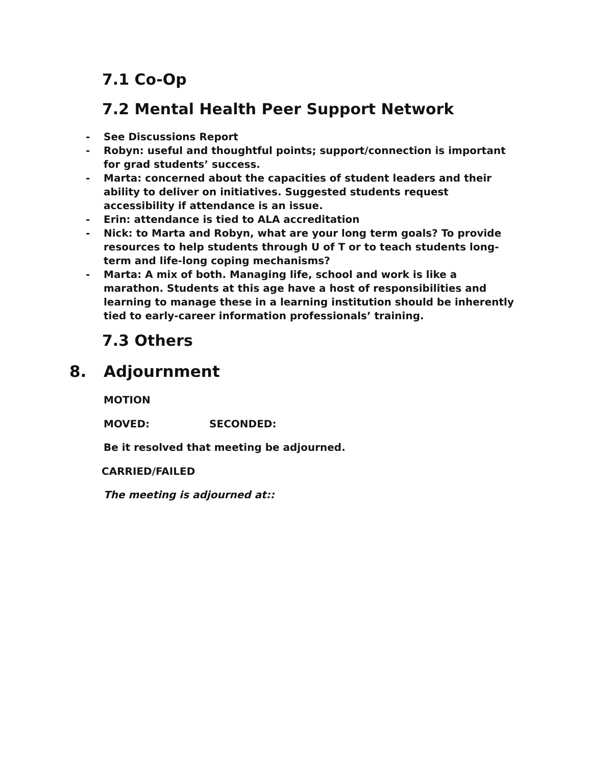7.1 Co-Op
7.2 Mental Health Peer Support Network
- See Discussions Report
- Robyn: useful and thoughtful points; support/connection is important for grad students’ success.
- Marta: concerned about the capacities of student leaders and their ability to deliver on initiatives. Suggested students request accessibility if attendance is an issue.
- Erin: attendance is tied to ALA accreditation
- Nick: to Marta and Robyn, what are your long term goals? To provide resources to help students through U of T or to teach students long-term and life-long coping mechanisms?
- Marta: A mix of both. Managing life, school and work is like a marathon. Students at this age have a host of responsibilities and learning to manage these in a learning institution should be inherently tied to early-career information professionals’ training.
7.3 Others
8. Adjournment
MOTION
MOVED: SECONDED:
Be it resolved that meeting be adjourned.
CARRIED/FAILED
The meeting is adjourned at::